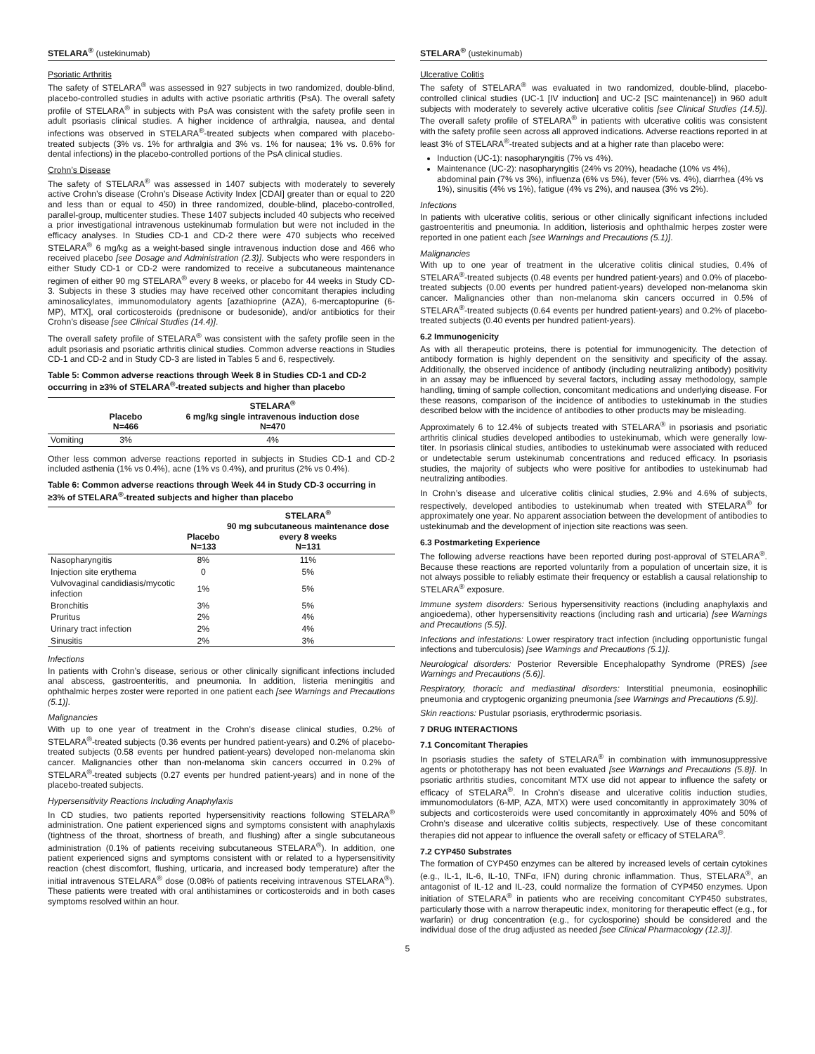STELARA<sup>®</sup> (ustekinumab)
Psoriatic Arthritis
The safety of STELARA<sup>®</sup> was assessed in 927 subjects in two randomized, double-blind, placebo-controlled studies in adults with active psoriatic arthritis (PsA). The overall safety profile of STELARA<sup>®</sup> in subjects with PsA was consistent with the safety profile seen in adult psoriasis clinical studies. A higher incidence of arthralgia, nausea, and dental infections was observed in STELARA<sup>®</sup>-treated subjects when compared with placebo-treated subjects (3% vs. 1% for arthralgia and 3% vs. 1% for nausea; 1% vs. 0.6% for dental infections) in the placebo-controlled portions of the PsA clinical studies.
Crohn’s Disease
The safety of STELARA<sup>®</sup> was assessed in 1407 subjects with moderately to severely active Crohn’s disease (Crohn’s Disease Activity Index [CDAI] greater than or equal to 220 and less than or equal to 450) in three randomized, double-blind, placebo-controlled, parallel-group, multicenter studies. These 1407 subjects included 40 subjects who received a prior investigational intravenous ustekinumab formulation but were not included in the efficacy analyses. In Studies CD-1 and CD-2 there were 470 subjects who received STELARA<sup>®</sup> 6 mg/kg as a weight-based single intravenous induction dose and 466 who received placebo [see Dosage and Administration (2.3)]. Subjects who were responders in either Study CD-1 or CD-2 were randomized to receive a subcutaneous maintenance regimen of either 90 mg STELARA<sup>®</sup> every 8 weeks, or placebo for 44 weeks in Study CD-3. Subjects in these 3 studies may have received other concomitant therapies including aminosalicylates, immunomodulatory agents [azathioprine (AZA), 6-mercaptopurine (6-MP), MTX], oral corticosteroids (prednisone or budesonide), and/or antibiotics for their Crohn’s disease [see Clinical Studies (14.4)].
The overall safety profile of STELARA<sup>®</sup> was consistent with the safety profile seen in the adult psoriasis and psoriatic arthritis clinical studies. Common adverse reactions in Studies CD-1 and CD-2 and in Study CD-3 are listed in Tables 5 and 6, respectively.
Table 5: Common adverse reactions through Week 8 in Studies CD-1 and CD-2 occurring in ≥3% of STELARA<sup>®</sup>-treated subjects and higher than placebo
| | Placebo N=466 | STELARA<sup>®</sup> 6 mg/kg single intravenous induction dose N=470 |
| --- | --- | --- |
| Vomiting | 3% | 4% |
Other less common adverse reactions reported in subjects in Studies CD-1 and CD-2 included asthenia (1% vs 0.4%), acne (1% vs 0.4%), and pruritus (2% vs 0.4%).
Table 6: Common adverse reactions through Week 44 in Study CD-3 occurring in ≥3% of STELARA<sup>®</sup>-treated subjects and higher than placebo
| | Placebo N=133 | STELARA<sup>®</sup> 90 mg subcutaneous maintenance dose every 8 weeks N=131 |
| --- | --- | --- |
| Nasopharyngitis | 8% | 11% |
| Injection site erythema | 0 | 5% |
| Vulvovaginal candidiasis/mycotic infection | 1% | 5% |
| Bronchitis | 3% | 5% |
| Pruritus | 2% | 4% |
| Urinary tract infection | 2% | 4% |
| Sinusitis | 2% | 3% |
Infections
In patients with Crohn’s disease, serious or other clinically significant infections included anal abscess, gastroenteritis, and pneumonia. In addition, listeria meningitis and ophthalmic herpes zoster were reported in one patient each [see Warnings and Precautions (5.1)].
Malignancies
With up to one year of treatment in the Crohn’s disease clinical studies, 0.2% of STELARA<sup>®</sup>-treated subjects (0.36 events per hundred patient-years) and 0.2% of placebo-treated subjects (0.58 events per hundred patient-years) developed non-melanoma skin cancer. Malignancies other than non-melanoma skin cancers occurred in 0.2% of STELARA<sup>®</sup>-treated subjects (0.27 events per hundred patient-years) and in none of the placebo-treated subjects.
Hypersensitivity Reactions Including Anaphylaxis
In CD studies, two patients reported hypersensitivity reactions following STELARA<sup>®</sup> administration. One patient experienced signs and symptoms consistent with anaphylaxis (tightness of the throat, shortness of breath, and flushing) after a single subcutaneous administration (0.1% of patients receiving subcutaneous STELARA<sup>®</sup>). In addition, one patient experienced signs and symptoms consistent with or related to a hypersensitivity reaction (chest discomfort, flushing, urticaria, and increased body temperature) after the initial intravenous STELARA<sup>®</sup> dose (0.08% of patients receiving intravenous STELARA<sup>®</sup>). These patients were treated with oral antihistamines or corticosteroids and in both cases symptoms resolved within an hour.
STELARA<sup>®</sup> (ustekinumab)
Ulcerative Colitis
The safety of STELARA<sup>®</sup> was evaluated in two randomized, double-blind, placebo-controlled clinical studies (UC-1 [IV induction] and UC-2 [SC maintenance]) in 960 adult subjects with moderately to severely active ulcerative colitis [see Clinical Studies (14.5)]. The overall safety profile of STELARA<sup>®</sup> in patients with ulcerative colitis was consistent with the safety profile seen across all approved indications. Adverse reactions reported in at least 3% of STELARA<sup>®</sup>-treated subjects and at a higher rate than placebo were:
Induction (UC-1): nasopharyngitis (7% vs 4%).
Maintenance (UC-2): nasopharyngitis (24% vs 20%), headache (10% vs 4%), abdominal pain (7% vs 3%), influenza (6% vs 5%), fever (5% vs. 4%), diarrhea (4% vs 1%), sinusitis (4% vs 1%), fatigue (4% vs 2%), and nausea (3% vs 2%).
Infections
In patients with ulcerative colitis, serious or other clinically significant infections included gastroenteritis and pneumonia. In addition, listeriosis and ophthalmic herpes zoster were reported in one patient each [see Warnings and Precautions (5.1)].
Malignancies
With up to one year of treatment in the ulcerative colitis clinical studies, 0.4% of STELARA<sup>®</sup>-treated subjects (0.48 events per hundred patient-years) and 0.0% of placebo-treated subjects (0.00 events per hundred patient-years) developed non-melanoma skin cancer. Malignancies other than non-melanoma skin cancers occurred in 0.5% of STELARA<sup>®</sup>-treated subjects (0.64 events per hundred patient-years) and 0.2% of placebo-treated subjects (0.40 events per hundred patient-years).
6.2 Immunogenicity
As with all therapeutic proteins, there is potential for immunogenicity. The detection of antibody formation is highly dependent on the sensitivity and specificity of the assay. Additionally, the observed incidence of antibody (including neutralizing antibody) positivity in an assay may be influenced by several factors, including assay methodology, sample handling, timing of sample collection, concomitant medications and underlying disease. For these reasons, comparison of the incidence of antibodies to ustekinumab in the studies described below with the incidence of antibodies to other products may be misleading.
Approximately 6 to 12.4% of subjects treated with STELARA<sup>®</sup> in psoriasis and psoriatic arthritis clinical studies developed antibodies to ustekinumab, which were generally low-titer. In psoriasis clinical studies, antibodies to ustekinumab were associated with reduced or undetectable serum ustekinumab concentrations and reduced efficacy. In psoriasis studies, the majority of subjects who were positive for antibodies to ustekinumab had neutralizing antibodies.
In Crohn’s disease and ulcerative colitis clinical studies, 2.9% and 4.6% of subjects, respectively, developed antibodies to ustekinumab when treated with STELARA<sup>®</sup> for approximately one year. No apparent association between the development of antibodies to ustekinumab and the development of injection site reactions was seen.
6.3 Postmarketing Experience
The following adverse reactions have been reported during post-approval of STELARA<sup>®</sup>. Because these reactions are reported voluntarily from a population of uncertain size, it is not always possible to reliably estimate their frequency or establish a causal relationship to STELARA<sup>®</sup> exposure.
Immune system disorders: Serious hypersensitivity reactions (including anaphylaxis and angioedema), other hypersensitivity reactions (including rash and urticaria) [see Warnings and Precautions (5.5)].
Infections and infestations: Lower respiratory tract infection (including opportunistic fungal infections and tuberculosis) [see Warnings and Precautions (5.1)].
Neurological disorders: Posterior Reversible Encephalopathy Syndrome (PRES) [see Warnings and Precautions (5.6)].
Respiratory, thoracic and mediastinal disorders: Interstitial pneumonia, eosinophilic pneumonia and cryptogenic organizing pneumonia [see Warnings and Precautions (5.9)].
Skin reactions: Pustular psoriasis, erythrodermic psoriasis.
7 DRUG INTERACTIONS
7.1 Concomitant Therapies
In psoriasis studies the safety of STELARA<sup>®</sup> in combination with immunosuppressive agents or phototherapy has not been evaluated [see Warnings and Precautions (5.8)]. In psoriatic arthritis studies, concomitant MTX use did not appear to influence the safety or efficacy of STELARA<sup>®</sup>. In Crohn’s disease and ulcerative colitis induction studies, immunomodulators (6-MP, AZA, MTX) were used concomitantly in approximately 30% of subjects and corticosteroids were used concomitantly in approximately 40% and 50% of Crohn’s disease and ulcerative colitis subjects, respectively. Use of these concomitant therapies did not appear to influence the overall safety or efficacy of STELARA<sup>®</sup>.
7.2 CYP450 Substrates
The formation of CYP450 enzymes can be altered by increased levels of certain cytokines (e.g., IL-1, IL-6, IL-10, TNFα, IFN) during chronic inflammation. Thus, STELARA<sup>®</sup>, an antagonist of IL-12 and IL-23, could normalize the formation of CYP450 enzymes. Upon initiation of STELARA<sup>®</sup> in patients who are receiving concomitant CYP450 substrates, particularly those with a narrow therapeutic index, monitoring for therapeutic effect (e.g., for warfarin) or drug concentration (e.g., for cyclosporine) should be considered and the individual dose of the drug adjusted as needed [see Clinical Pharmacology (12.3)].
5